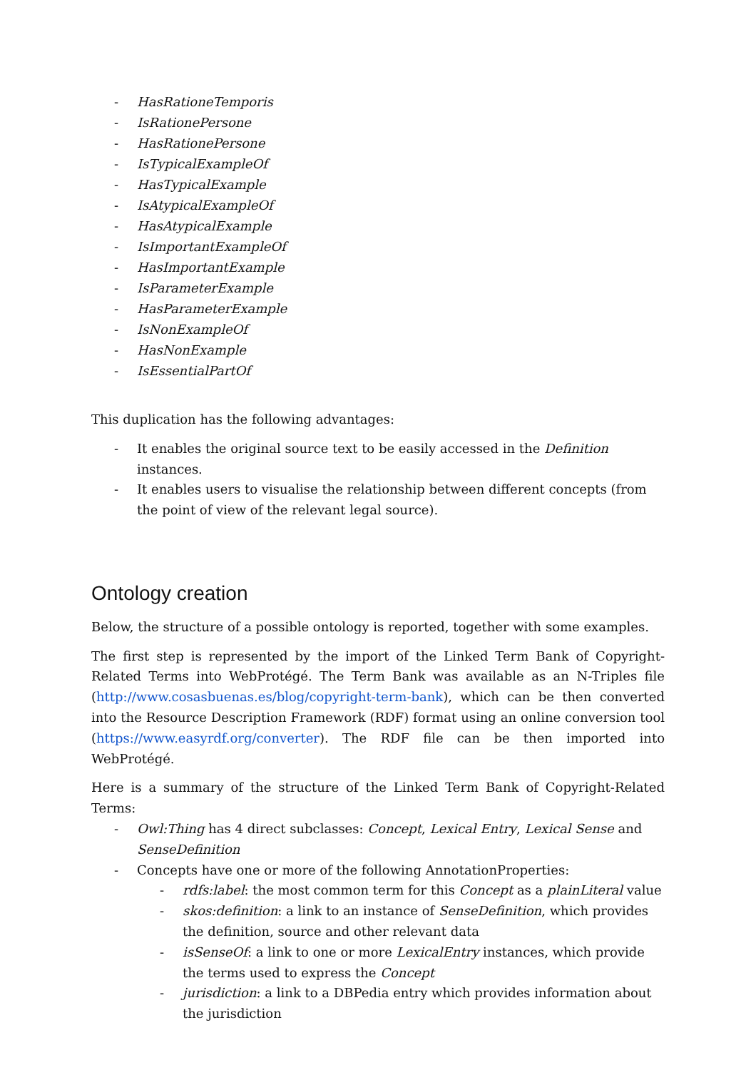- HasRationeTemporis
- IsRationePersone
- HasRationePersone
- IsTypicalExampleOf
- HasTypicalExample
- IsAtypicalExampleOf
- HasAtypicalExample
- IsImportantExampleOf
- HasImportantExample
- IsParameterExample
- HasParameterExample
- IsNonExampleOf
- HasNonExample
- IsEssentialPartOf
This duplication has the following advantages:
- It enables the original source text to be easily accessed in the Definition instances.
- It enables users to visualise the relationship between different concepts (from the point of view of the relevant legal source).
Ontology creation
Below, the structure of a possible ontology is reported, together with some examples.
The first step is represented by the import of the Linked Term Bank of Copyright-Related Terms into WebProtégé. The Term Bank was available as an N-Triples file (http://www.cosasbuenas.es/blog/copyright-term-bank), which can be then converted into the Resource Description Framework (RDF) format using an online conversion tool (https://www.easyrdf.org/converter). The RDF file can be then imported into WebProtégé.
Here is a summary of the structure of the Linked Term Bank of Copyright-Related Terms:
- Owl:Thing has 4 direct subclasses: Concept, Lexical Entry, Lexical Sense and SenseDefinition
- Concepts have one or more of the following AnnotationProperties:
- rdfs:label: the most common term for this Concept as a plainLiteral value
- skos:definition: a link to an instance of SenseDefinition, which provides the definition, source and other relevant data
- isSenseOf: a link to one or more LexicalEntry instances, which provide the terms used to express the Concept
- jurisdiction: a link to a DBPedia entry which provides information about the jurisdiction